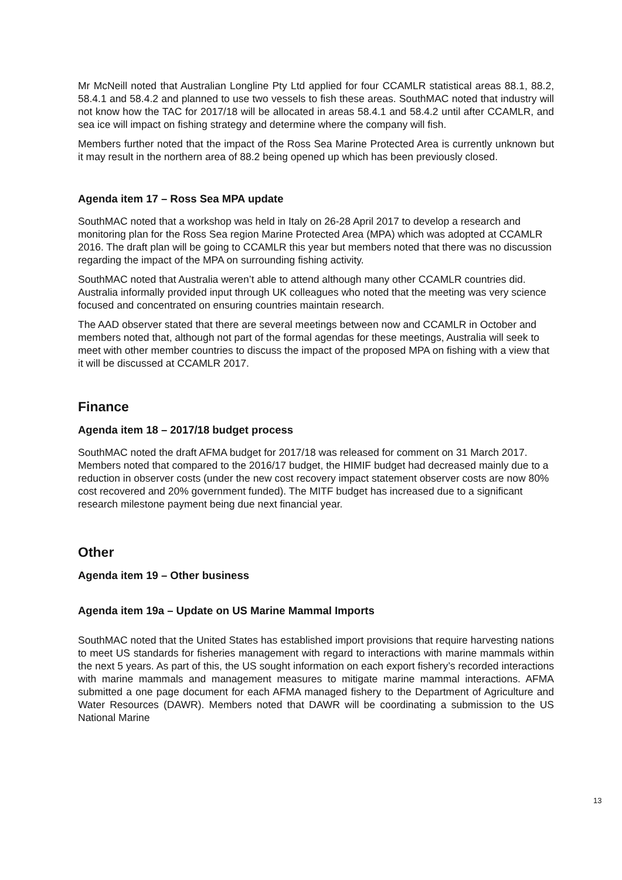Mr McNeill noted that Australian Longline Pty Ltd applied for four CCAMLR statistical areas 88.1, 88.2, 58.4.1 and 58.4.2 and planned to use two vessels to fish these areas. SouthMAC noted that industry will not know how the TAC for 2017/18 will be allocated in areas 58.4.1 and 58.4.2 until after CCAMLR, and sea ice will impact on fishing strategy and determine where the company will fish.
Members further noted that the impact of the Ross Sea Marine Protected Area is currently unknown but it may result in the northern area of 88.2 being opened up which has been previously closed.
Agenda item 17 – Ross Sea MPA update
SouthMAC noted that a workshop was held in Italy on 26-28 April 2017 to develop a research and monitoring plan for the Ross Sea region Marine Protected Area (MPA) which was adopted at CCAMLR 2016. The draft plan will be going to CCAMLR this year but members noted that there was no discussion regarding the impact of the MPA on surrounding fishing activity.
SouthMAC noted that Australia weren’t able to attend although many other CCAMLR countries did. Australia informally provided input through UK colleagues who noted that the meeting was very science focused and concentrated on ensuring countries maintain research.
The AAD observer stated that there are several meetings between now and CCAMLR in October and members noted that, although not part of the formal agendas for these meetings, Australia will seek to meet with other member countries to discuss the impact of the proposed MPA on fishing with a view that it will be discussed at CCAMLR 2017.
Finance
Agenda item 18 – 2017/18 budget process
SouthMAC noted the draft AFMA budget for 2017/18 was released for comment on 31 March 2017. Members noted that compared to the 2016/17 budget, the HIMIF budget had decreased mainly due to a reduction in observer costs (under the new cost recovery impact statement observer costs are now 80% cost recovered and 20% government funded). The MITF budget has increased due to a significant research milestone payment being due next financial year.
Other
Agenda item 19 – Other business
Agenda item 19a – Update on US Marine Mammal Imports
SouthMAC noted that the United States has established import provisions that require harvesting nations to meet US standards for fisheries management with regard to interactions with marine mammals within the next 5 years. As part of this, the US sought information on each export fishery’s recorded interactions with marine mammals and management measures to mitigate marine mammal interactions. AFMA submitted a one page document for each AFMA managed fishery to the Department of Agriculture and Water Resources (DAWR). Members noted that DAWR will be coordinating a submission to the US National Marine
13